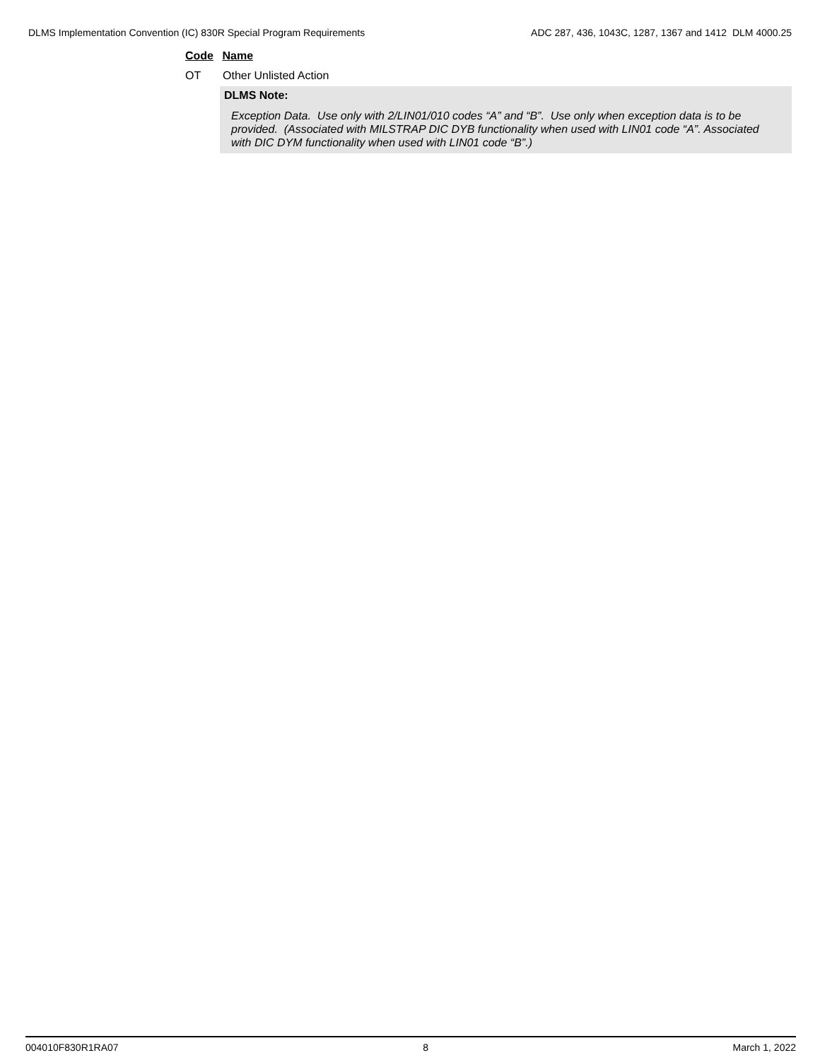DLMS Implementation Convention (IC) 830R Special Program Requirements ADC 287, 436, 1043C, 1287, 1367 and 1412 DLM 4000.25
Code Name
OT Other Unlisted Action
DLMS Note:
Exception Data. Use only with 2/LIN01/010 codes “A” and “B”. Use only when exception data is to be provided. (Associated with MILSTRAP DIC DYB functionality when used with LIN01 code “A”. Associated with DIC DYM functionality when used with LIN01 code “B”.)
004010F830R1RA07 8 March 1, 2022